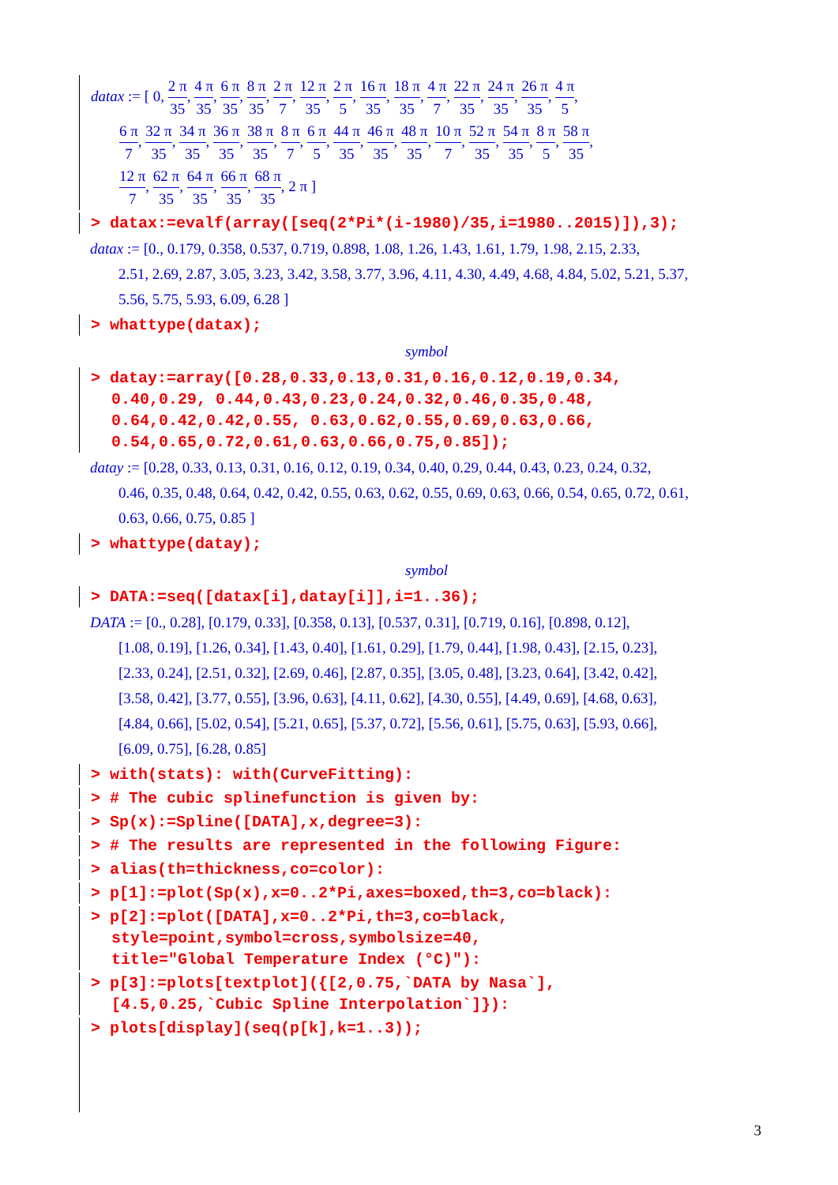datax := [ 0, 2 π 35, 4 π 35, 6 π 35, 8 π 35, 2 π 7, 12 π 35, 2 π 5, 16 π 35, 18 π 35, 4 π 7, 22 π 35, 24 π 35, 26 π 35, 4 π 5,
6 π 7, 32 π 35, 34 π 35, 36 π 35, 38 π 35, 8 π 7, 6 π 5, 44 π 35, 46 π 35, 48 π 35, 10 π 7, 52 π 35, 54 π 35, 8 π 5, 58 π 35,
12 π 7, 62 π 35, 64 π 35, 66 π 35, 68 π 35, 2 π ]
> datax:=evalf(array([seq(2*Pi*(i-1980)/35,i=1980..2015)]),3);
datax := [0., 0.179, 0.358, 0.537, 0.719, 0.898, 1.08, 1.26, 1.43, 1.61, 1.79, 1.98, 2.15, 2.33,
2.51, 2.69, 2.87, 3.05, 3.23, 3.42, 3.58, 3.77, 3.96, 4.11, 4.30, 4.49, 4.68, 4.84, 5.02, 5.21, 5.37,
5.56, 5.75, 5.93, 6.09, 6.28 ]
> whattype(datax);
symbol
> datay:=array([0.28,0.33,0.13,0.31,0.16,0.12,0.19,0.34,
0.40,0.29, 0.44,0.43,0.23,0.24,0.32,0.46,0.35,0.48,
0.64,0.42,0.42,0.55, 0.63,0.62,0.55,0.69,0.63,0.66,
0.54,0.65,0.72,0.61,0.63,0.66,0.75,0.85]);
datay := [0.28, 0.33, 0.13, 0.31, 0.16, 0.12, 0.19, 0.34, 0.40, 0.29, 0.44, 0.43, 0.23, 0.24, 0.32,
0.46, 0.35, 0.48, 0.64, 0.42, 0.42, 0.55, 0.63, 0.62, 0.55, 0.69, 0.63, 0.66, 0.54, 0.65, 0.72, 0.61,
0.63, 0.66, 0.75, 0.85 ]
> whattype(datay);
symbol
> DATA:=seq([datax[i],datay[i]],i=1..36);
DATA := [0., 0.28], [0.179, 0.33], [0.358, 0.13], [0.537, 0.31], [0.719, 0.16], [0.898, 0.12],
[1.08, 0.19], [1.26, 0.34], [1.43, 0.40], [1.61, 0.29], [1.79, 0.44], [1.98, 0.43], [2.15, 0.23],
[2.33, 0.24], [2.51, 0.32], [2.69, 0.46], [2.87, 0.35], [3.05, 0.48], [3.23, 0.64], [3.42, 0.42],
[3.58, 0.42], [3.77, 0.55], [3.96, 0.63], [4.11, 0.62], [4.30, 0.55], [4.49, 0.69], [4.68, 0.63],
[4.84, 0.66], [5.02, 0.54], [5.21, 0.65], [5.37, 0.72], [5.56, 0.61], [5.75, 0.63], [5.93, 0.66],
[6.09, 0.75], [6.28, 0.85]
> with(stats): with(CurveFitting):
> # The cubic splinefunction is given by:
> Sp(x):=Spline([DATA],x,degree=3):
> # The results are represented in the following Figure:
> alias(th=thickness,co=color):
> p[1]:=plot(Sp(x),x=0..2*Pi,axes=boxed,th=3,co=black):
> p[2]:=plot([DATA],x=0..2*Pi,th=3,co=black,
style=point,symbol=cross,symbolsize=40,
title="Global Temperature Index (°C)"):
> p[3]:=plots[textplot]({[2,0.75,`DATA by Nasa`],
[4.5,0.25,`Cubic Spline Interpolation`]}):
> plots[display](seq(p[k],k=1..3));
3